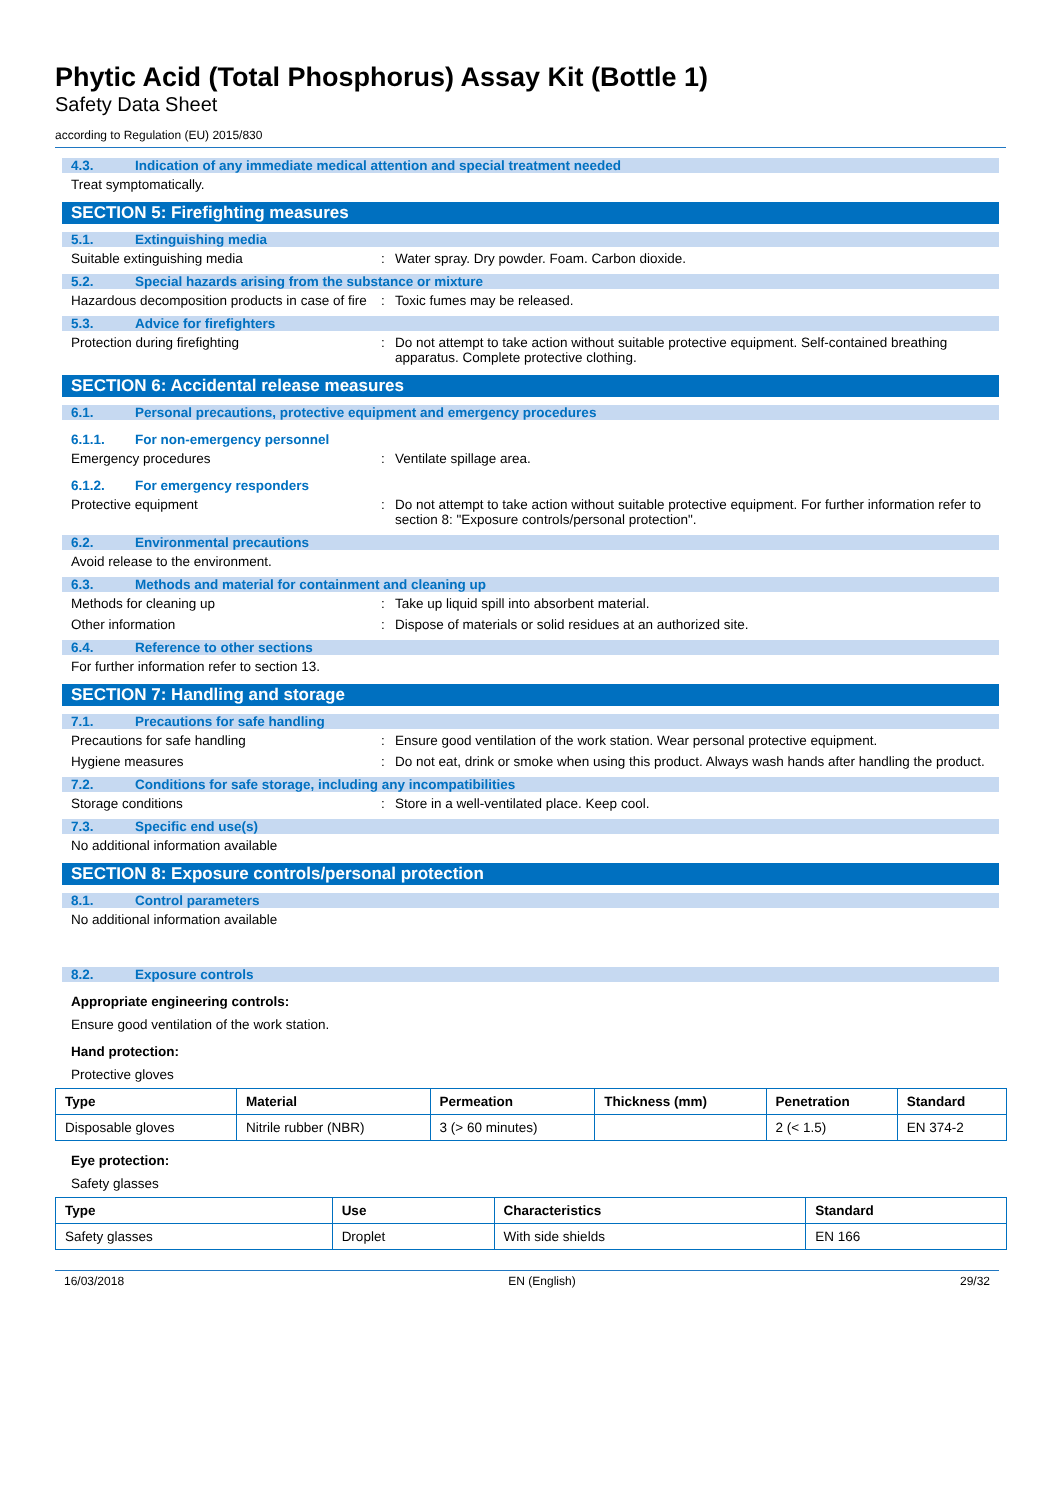Phytic Acid (Total Phosphorus) Assay Kit (Bottle 1)
Safety Data Sheet
according to Regulation (EU) 2015/830
4.3. Indication of any immediate medical attention and special treatment needed
Treat symptomatically.
SECTION 5: Firefighting measures
5.1. Extinguishing media
Suitable extinguishing media : Water spray. Dry powder. Foam. Carbon dioxide.
5.2. Special hazards arising from the substance or mixture
Hazardous decomposition products in case of fire
: Toxic fumes may be released.
5.3. Advice for firefighters
Protection during firefighting : Do not attempt to take action without suitable protective equipment. Self-contained breathing apparatus. Complete protective clothing.
SECTION 6: Accidental release measures
6.1. Personal precautions, protective equipment and emergency procedures
6.1.1. For non-emergency personnel
Emergency procedures : Ventilate spillage area.
6.1.2. For emergency responders
Protective equipment : Do not attempt to take action without suitable protective equipment. For further information refer to section 8: "Exposure controls/personal protection".
6.2. Environmental precautions
Avoid release to the environment.
6.3. Methods and material for containment and cleaning up
Methods for cleaning up : Take up liquid spill into absorbent material.
Other information : Dispose of materials or solid residues at an authorized site.
6.4. Reference to other sections
For further information refer to section 13.
SECTION 7: Handling and storage
7.1. Precautions for safe handling
Precautions for safe handling : Ensure good ventilation of the work station. Wear personal protective equipment.
Hygiene measures : Do not eat, drink or smoke when using this product. Always wash hands after handling the product.
7.2. Conditions for safe storage, including any incompatibilities
Storage conditions : Store in a well-ventilated place. Keep cool.
7.3. Specific end use(s)
No additional information available
SECTION 8: Exposure controls/personal protection
8.1. Control parameters
No additional information available
8.2. Exposure controls
Appropriate engineering controls:
Ensure good ventilation of the work station.
Hand protection:
Protective gloves
| Type | Material | Permeation | Thickness (mm) | Penetration | Standard |
| --- | --- | --- | --- | --- | --- |
| Disposable gloves | Nitrile rubber (NBR) | 3 (> 60 minutes) | | 2 (< 1.5) | EN 374-2 |
Eye protection:
Safety glasses
| Type | Use | Characteristics | Standard |
| --- | --- | --- | --- |
| Safety glasses | Droplet | With side shields | EN 166 |
16/03/2018 EN (English) 29/32